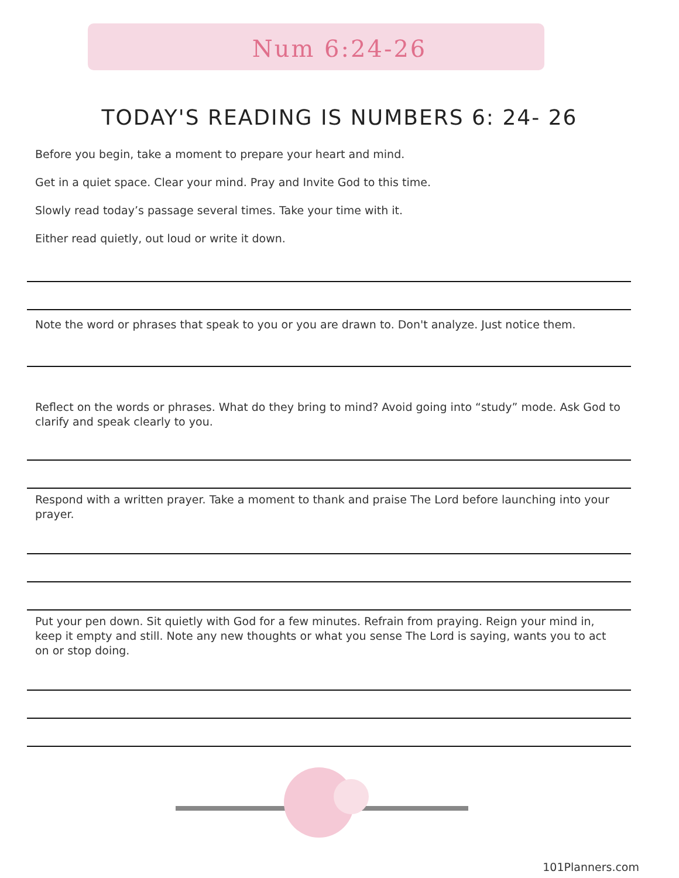Num 6:24-26
TODAY'S READING IS NUMBERS 6: 24- 26
Before you begin, take a moment to prepare your heart and mind.
Get in a quiet space. Clear your mind. Pray and Invite God to this time.
Slowly read today’s passage several times. Take your time with it.
Either read quietly, out loud or write it down.
Note the word or phrases that speak to you or you are drawn to. Don't analyze. Just notice them.
Reflect on the words or phrases. What do they bring to mind? Avoid going into “study” mode. Ask God to clarify and speak clearly to you.
Respond with a written prayer. Take a moment to thank and praise The Lord before launching into your prayer.
Put your pen down. Sit quietly with God for a few minutes. Refrain from praying. Reign your mind in, keep it empty and still. Note any new thoughts or what you sense The Lord is saying, wants you to act on or stop doing.
101Planners.com